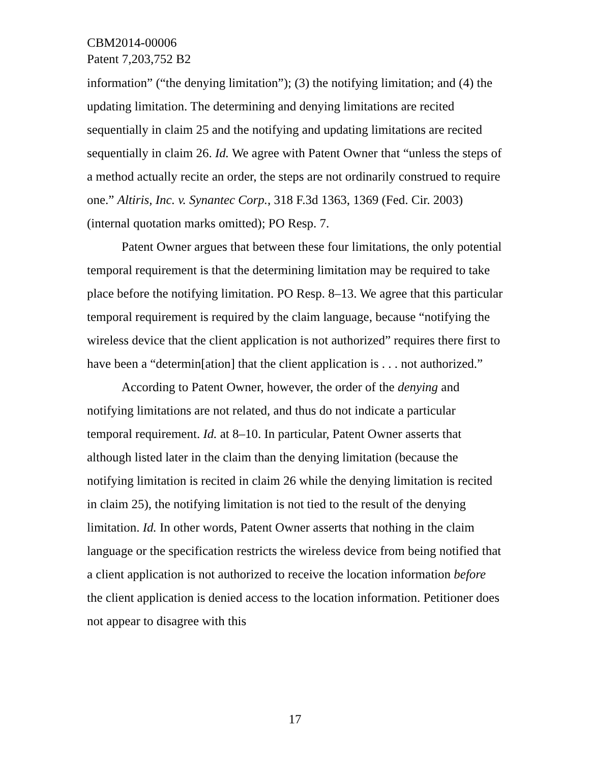CBM2014-00006
Patent 7,203,752 B2
information” (“the denying limitation”); (3) the notifying limitation; and (4) the updating limitation. The determining and denying limitations are recited sequentially in claim 25 and the notifying and updating limitations are recited sequentially in claim 26. Id. We agree with Patent Owner that “unless the steps of a method actually recite an order, the steps are not ordinarily construed to require one.” Altiris, Inc. v. Synantec Corp., 318 F.3d 1363, 1369 (Fed. Cir. 2003) (internal quotation marks omitted); PO Resp. 7.
Patent Owner argues that between these four limitations, the only potential temporal requirement is that the determining limitation may be required to take place before the notifying limitation. PO Resp. 8–13. We agree that this particular temporal requirement is required by the claim language, because “notifying the wireless device that the client application is not authorized” requires there first to have been a “determin[ation] that the client application is . . . not authorized.”
According to Patent Owner, however, the order of the denying and notifying limitations are not related, and thus do not indicate a particular temporal requirement. Id. at 8–10. In particular, Patent Owner asserts that although listed later in the claim than the denying limitation (because the notifying limitation is recited in claim 26 while the denying limitation is recited in claim 25), the notifying limitation is not tied to the result of the denying limitation. Id. In other words, Patent Owner asserts that nothing in the claim language or the specification restricts the wireless device from being notified that a client application is not authorized to receive the location information before the client application is denied access to the location information. Petitioner does not appear to disagree with this
17